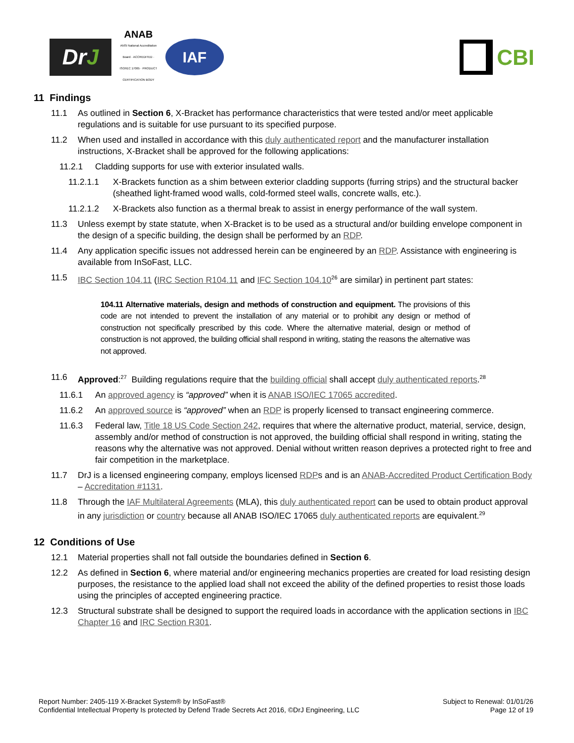Dr J
ANAB
ANSI National Accreditation Board · ACCREDITED · ISO/IEC 17065 · PRODUCT CERTIFICATION BODY
IAF
CBI
11 Findings
11.1 As outlined in Section 6, X-Bracket has performance characteristics that were tested and/or meet applicable regulations and is suitable for use pursuant to its specified purpose.
11.2 When used and installed in accordance with this duly authenticated report and the manufacturer installation instructions, X-Bracket shall be approved for the following applications:
11.2.1 Cladding supports for use with exterior insulated walls.
11.2.1.1 X-Brackets function as a shim between exterior cladding supports (furring strips) and the structural backer (sheathed light-framed wood walls, cold-formed steel walls, concrete walls, etc.).
11.2.1.2 X-Brackets also function as a thermal break to assist in energy performance of the wall system.
11.3 Unless exempt by state statute, when X-Bracket is to be used as a structural and/or building envelope component in the design of a specific building, the design shall be performed by an RDP.
11.4 Any application specific issues not addressed herein can be engineered by an RDP. Assistance with engineering is available from InSoFast, LLC.
11.5 IBC Section 104.11 (IRC Section R104.11 and IFC Section 104.10<sup>26</sup> are similar) in pertinent part states:
104.11 Alternative materials, design and methods of construction and equipment. The provisions of this code are not intended to prevent the installation of any material or to prohibit any design or method of construction not specifically prescribed by this code. Where the alternative material, design or method of construction is not approved, the building official shall respond in writing, stating the reasons the alternative was not approved.
11.6 Approved:<sup>27</sup> Building regulations require that the building official shall accept duly authenticated reports.<sup>28</sup>
11.6.1 An approved agency is “approved” when it is ANAB ISO/IEC 17065 accredited.
11.6.2 An approved source is “approved” when an RDP is properly licensed to transact engineering commerce.
11.6.3 Federal law, Title 18 US Code Section 242, requires that where the alternative product, material, service, design, assembly and/or method of construction is not approved, the building official shall respond in writing, stating the reasons why the alternative was not approved. Denial without written reason deprives a protected right to free and fair competition in the marketplace.
11.7 DrJ is a licensed engineering company, employs licensed RDPs and is an ANAB-Accredited Product Certification Body – Accreditation #1131.
11.8 Through the IAF Multilateral Agreements (MLA), this duly authenticated report can be used to obtain product approval in any jurisdiction or country because all ANAB ISO/IEC 17065 duly authenticated reports are equivalent.<sup>29</sup>
12 Conditions of Use
12.1 Material properties shall not fall outside the boundaries defined in Section 6.
12.2 As defined in Section 6, where material and/or engineering mechanics properties are created for load resisting design purposes, the resistance to the applied load shall not exceed the ability of the defined properties to resist those loads using the principles of accepted engineering practice.
12.3 Structural substrate shall be designed to support the required loads in accordance with the application sections in IBC Chapter 16 and IRC Section R301.
Report Number: 2405-119 X-Bracket System® by InSoFast®
Confidential Intellectual Property Is protected by Defend Trade Secrets Act 2016, ©DrJ Engineering, LLC
Subject to Renewal: 01/01/26
Page 12 of 19